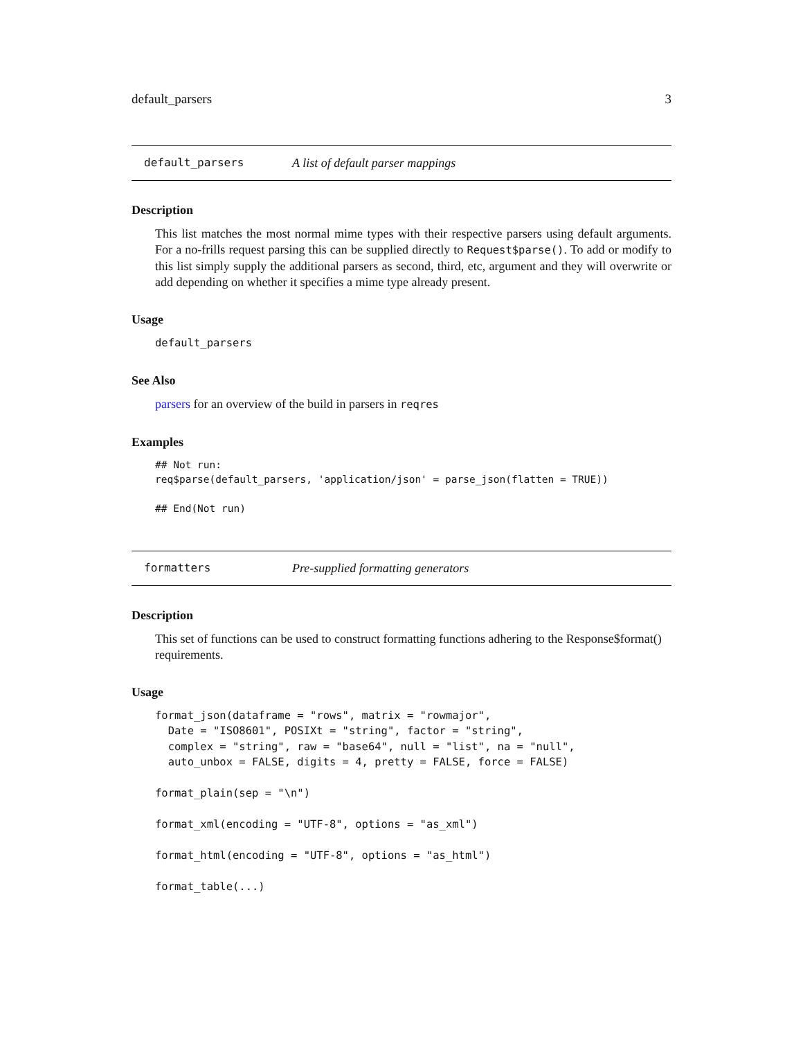default_parsers 3
default_parsers A list of default parser mappings
Description
This list matches the most normal mime types with their respective parsers using default arguments. For a no-frills request parsing this can be supplied directly to Request$parse(). To add or modify to this list simply supply the additional parsers as second, third, etc, argument and they will overwrite or add depending on whether it specifies a mime type already present.
Usage
default_parsers
See Also
parsers for an overview of the build in parsers in reqres
Examples
## Not run:
req$parse(default_parsers, 'application/json' = parse_json(flatten = TRUE))

## End(Not run)
formatters Pre-supplied formatting generators
Description
This set of functions can be used to construct formatting functions adhering to the Response$format() requirements.
Usage
format_json(dataframe = "rows", matrix = "rowmajor",
  Date = "ISO8601", POSIXt = "string", factor = "string",
  complex = "string", raw = "base64", null = "list", na = "null",
  auto_unbox = FALSE, digits = 4, pretty = FALSE, force = FALSE)

format_plain(sep = "\n")

format_xml(encoding = "UTF-8", options = "as_xml")

format_html(encoding = "UTF-8", options = "as_html")

format_table(...)